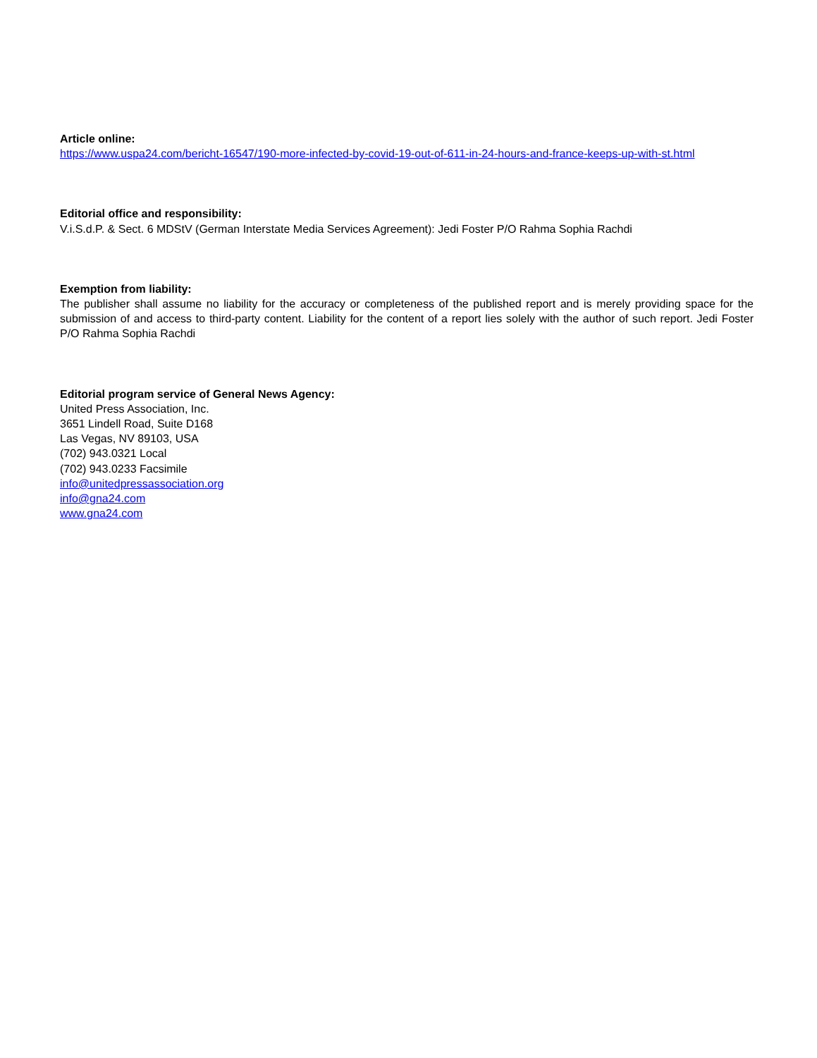Article online:
https://www.uspa24.com/bericht-16547/190-more-infected-by-covid-19-out-of-611-in-24-hours-and-france-keeps-up-with-st.html
Editorial office and responsibility:
V.i.S.d.P. & Sect. 6 MDStV (German Interstate Media Services Agreement): Jedi Foster P/O Rahma Sophia Rachdi
Exemption from liability:
The publisher shall assume no liability for the accuracy or completeness of the published report and is merely providing space for the submission of and access to third-party content. Liability for the content of a report lies solely with the author of such report. Jedi Foster P/O Rahma Sophia Rachdi
Editorial program service of General News Agency:
United Press Association, Inc.
3651 Lindell Road, Suite D168
Las Vegas, NV 89103, USA
(702) 943.0321 Local
(702) 943.0233 Facsimile
info@unitedpressassociation.org
info@gna24.com
www.gna24.com